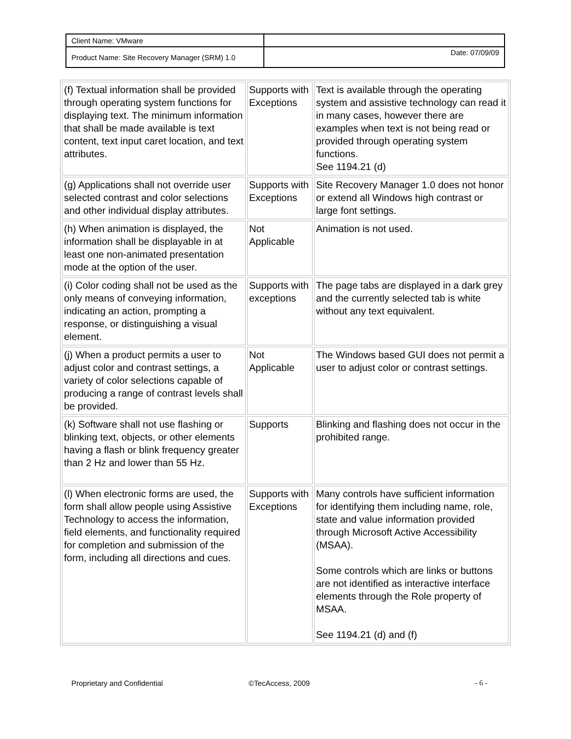| Client Name: VMware | |
| Product Name: Site Recovery Manager (SRM) 1.0 | Date: 07/09/09 |
| (f) Textual information shall be provided through operating system functions for displaying text. The minimum information that shall be made available is text content, text input caret location, and text attributes. | Supports with Exceptions | Text is available through the operating system and assistive technology can read it in many cases, however there are examples when text is not being read or provided through operating system functions. See 1194.21 (d) |
| (g) Applications shall not override user selected contrast and color selections and other individual display attributes. | Supports with Exceptions | Site Recovery Manager 1.0 does not honor or extend all Windows high contrast or large font settings. |
| (h) When animation is displayed, the information shall be displayable in at least one non-animated presentation mode at the option of the user. | Not Applicable | Animation is not used. |
| (i) Color coding shall not be used as the only means of conveying information, indicating an action, prompting a response, or distinguishing a visual element. | Supports with exceptions | The page tabs are displayed in a dark grey and the currently selected tab is white without any text equivalent. |
| (j) When a product permits a user to adjust color and contrast settings, a variety of color selections capable of producing a range of contrast levels shall be provided. | Not Applicable | The Windows based GUI does not permit a user to adjust color or contrast settings. |
| (k) Software shall not use flashing or blinking text, objects, or other elements having a flash or blink frequency greater than 2 Hz and lower than 55 Hz. | Supports | Blinking and flashing does not occur in the prohibited range. |
| (l) When electronic forms are used, the form shall allow people using Assistive Technology to access the information, field elements, and functionality required for completion and submission of the form, including all directions and cues. | Supports with Exceptions | Many controls have sufficient information for identifying them including name, role, state and value information provided through Microsoft Active Accessibility (MSAA). Some controls which are links or buttons are not identified as interactive interface elements through the Role property of MSAA. See 1194.21 (d) and (f) |
Proprietary and Confidential ©TecAccess, 2009 - 6 -